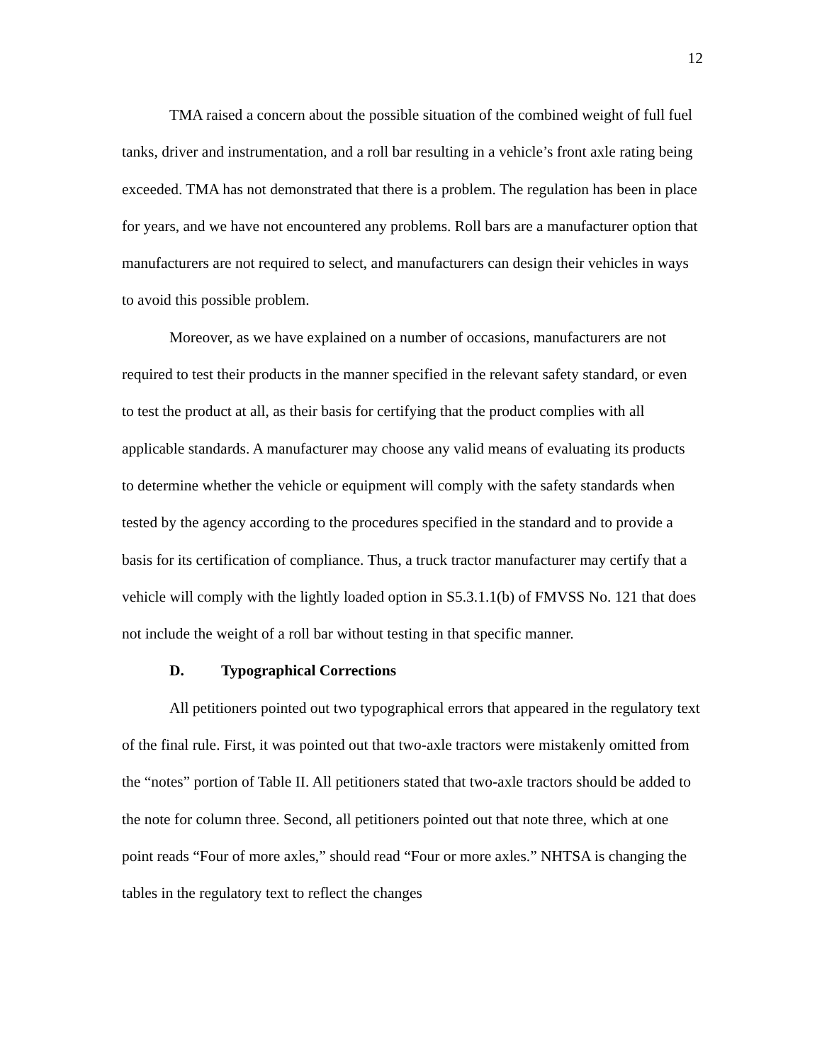12
TMA raised a concern about the possible situation of the combined weight of full fuel tanks, driver and instrumentation, and a roll bar resulting in a vehicle’s front axle rating being exceeded. TMA has not demonstrated that there is a problem. The regulation has been in place for years, and we have not encountered any problems. Roll bars are a manufacturer option that manufacturers are not required to select, and manufacturers can design their vehicles in ways to avoid this possible problem.
Moreover, as we have explained on a number of occasions, manufacturers are not required to test their products in the manner specified in the relevant safety standard, or even to test the product at all, as their basis for certifying that the product complies with all applicable standards. A manufacturer may choose any valid means of evaluating its products to determine whether the vehicle or equipment will comply with the safety standards when tested by the agency according to the procedures specified in the standard and to provide a basis for its certification of compliance. Thus, a truck tractor manufacturer may certify that a vehicle will comply with the lightly loaded option in S5.3.1.1(b) of FMVSS No. 121 that does not include the weight of a roll bar without testing in that specific manner.
D. Typographical Corrections
All petitioners pointed out two typographical errors that appeared in the regulatory text of the final rule. First, it was pointed out that two-axle tractors were mistakenly omitted from the “notes” portion of Table II. All petitioners stated that two-axle tractors should be added to the note for column three. Second, all petitioners pointed out that note three, which at one point reads “Four of more axles,” should read “Four or more axles.” NHTSA is changing the tables in the regulatory text to reflect the changes